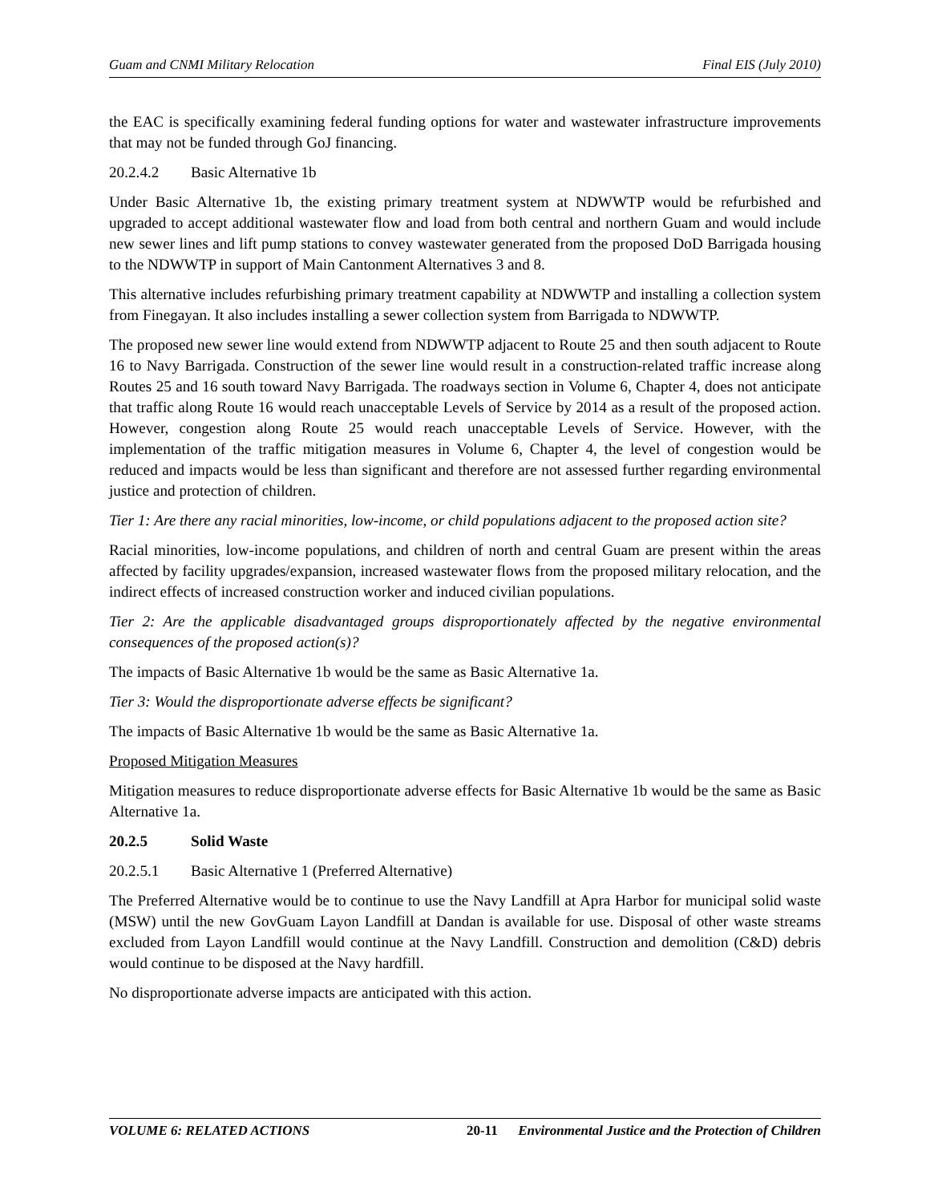Guam and CNMI Military Relocation Final EIS (July 2010)
the EAC is specifically examining federal funding options for water and wastewater infrastructure improvements that may not be funded through GoJ financing.
20.2.4.2 Basic Alternative 1b
Under Basic Alternative 1b, the existing primary treatment system at NDWWTP would be refurbished and upgraded to accept additional wastewater flow and load from both central and northern Guam and would include new sewer lines and lift pump stations to convey wastewater generated from the proposed DoD Barrigada housing to the NDWWTP in support of Main Cantonment Alternatives 3 and 8.
This alternative includes refurbishing primary treatment capability at NDWWTP and installing a collection system from Finegayan. It also includes installing a sewer collection system from Barrigada to NDWWTP.
The proposed new sewer line would extend from NDWWTP adjacent to Route 25 and then south adjacent to Route 16 to Navy Barrigada. Construction of the sewer line would result in a construction-related traffic increase along Routes 25 and 16 south toward Navy Barrigada. The roadways section in Volume 6, Chapter 4, does not anticipate that traffic along Route 16 would reach unacceptable Levels of Service by 2014 as a result of the proposed action. However, congestion along Route 25 would reach unacceptable Levels of Service. However, with the implementation of the traffic mitigation measures in Volume 6, Chapter 4, the level of congestion would be reduced and impacts would be less than significant and therefore are not assessed further regarding environmental justice and protection of children.
Tier 1: Are there any racial minorities, low-income, or child populations adjacent to the proposed action site?
Racial minorities, low-income populations, and children of north and central Guam are present within the areas affected by facility upgrades/expansion, increased wastewater flows from the proposed military relocation, and the indirect effects of increased construction worker and induced civilian populations.
Tier 2: Are the applicable disadvantaged groups disproportionately affected by the negative environmental consequences of the proposed action(s)?
The impacts of Basic Alternative 1b would be the same as Basic Alternative 1a.
Tier 3: Would the disproportionate adverse effects be significant?
The impacts of Basic Alternative 1b would be the same as Basic Alternative 1a.
Proposed Mitigation Measures
Mitigation measures to reduce disproportionate adverse effects for Basic Alternative 1b would be the same as Basic Alternative 1a.
20.2.5 Solid Waste
20.2.5.1 Basic Alternative 1 (Preferred Alternative)
The Preferred Alternative would be to continue to use the Navy Landfill at Apra Harbor for municipal solid waste (MSW) until the new GovGuam Layon Landfill at Dandan is available for use. Disposal of other waste streams excluded from Layon Landfill would continue at the Navy Landfill. Construction and demolition (C&D) debris would continue to be disposed at the Navy hardfill.
No disproportionate adverse impacts are anticipated with this action.
VOLUME 6: RELATED ACTIONS 20-11 Environmental Justice and the Protection of Children